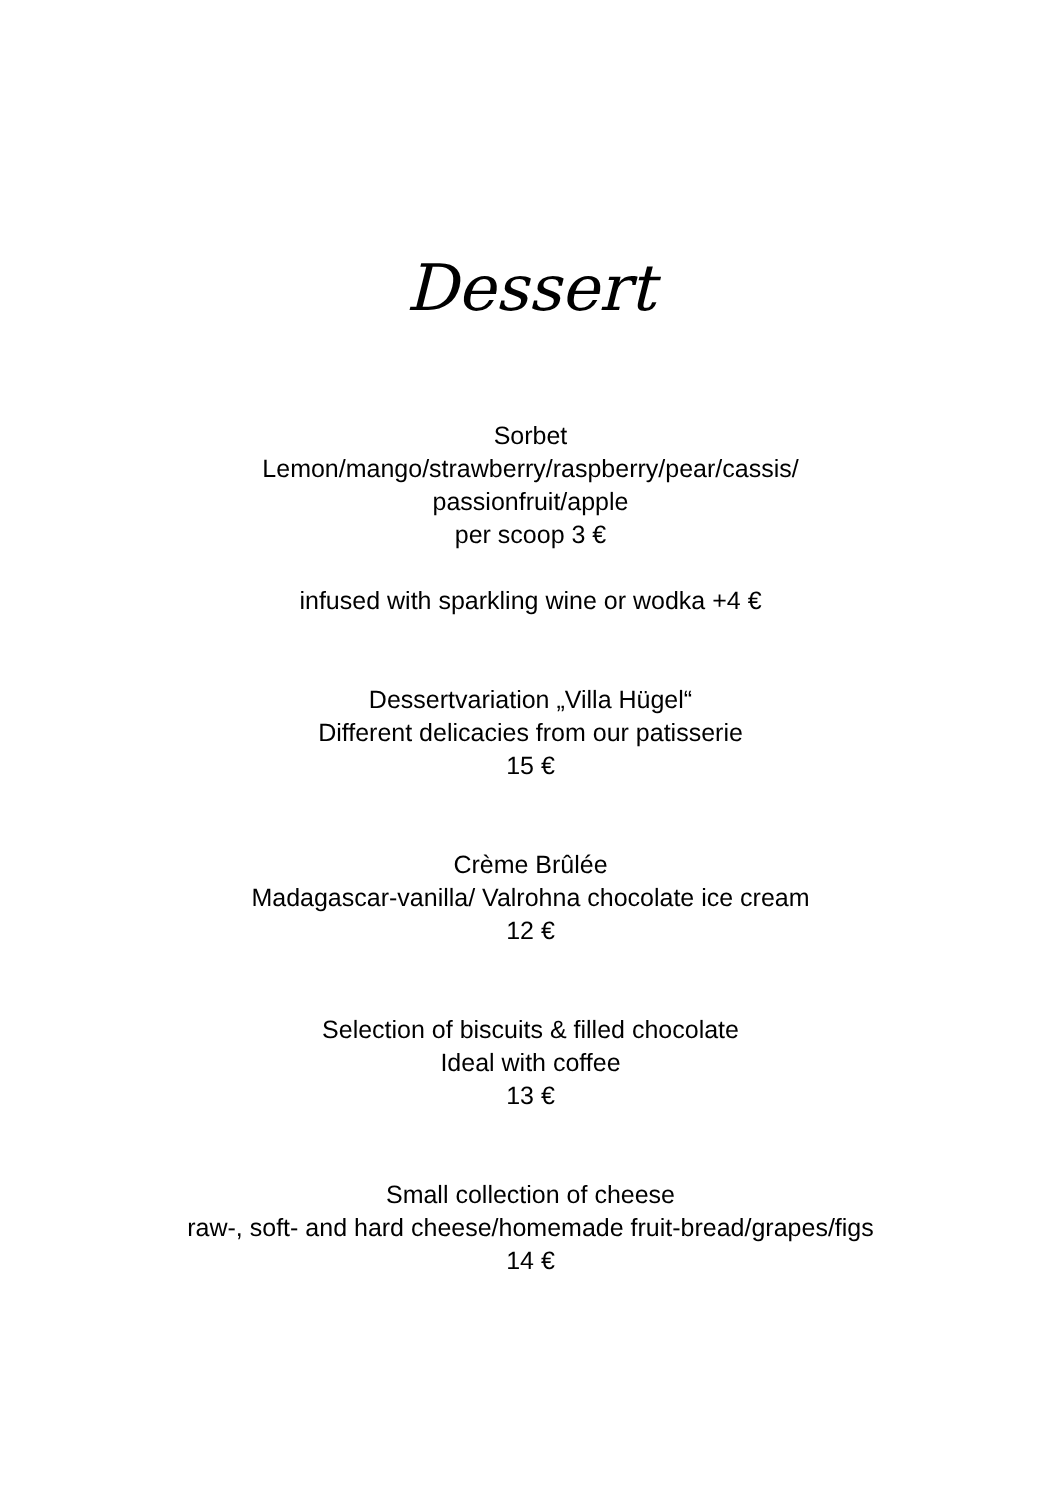Dessert
Sorbet
Lemon/mango/strawberry/raspberry/pear/cassis/
passionfruit/apple
per scoop 3 €
infused with sparkling wine or wodka +4 €
Dessertvariation „Villa Hügel“
Different delicacies from our patisserie
15 €
Crème Brûlée
Madagascar-vanilla/ Valrohna chocolate ice cream
12 €
Selection of biscuits & filled chocolate
Ideal with coffee
13 €
Small collection of cheese
raw-, soft- and hard cheese/homemade fruit-bread/grapes/figs
14 €